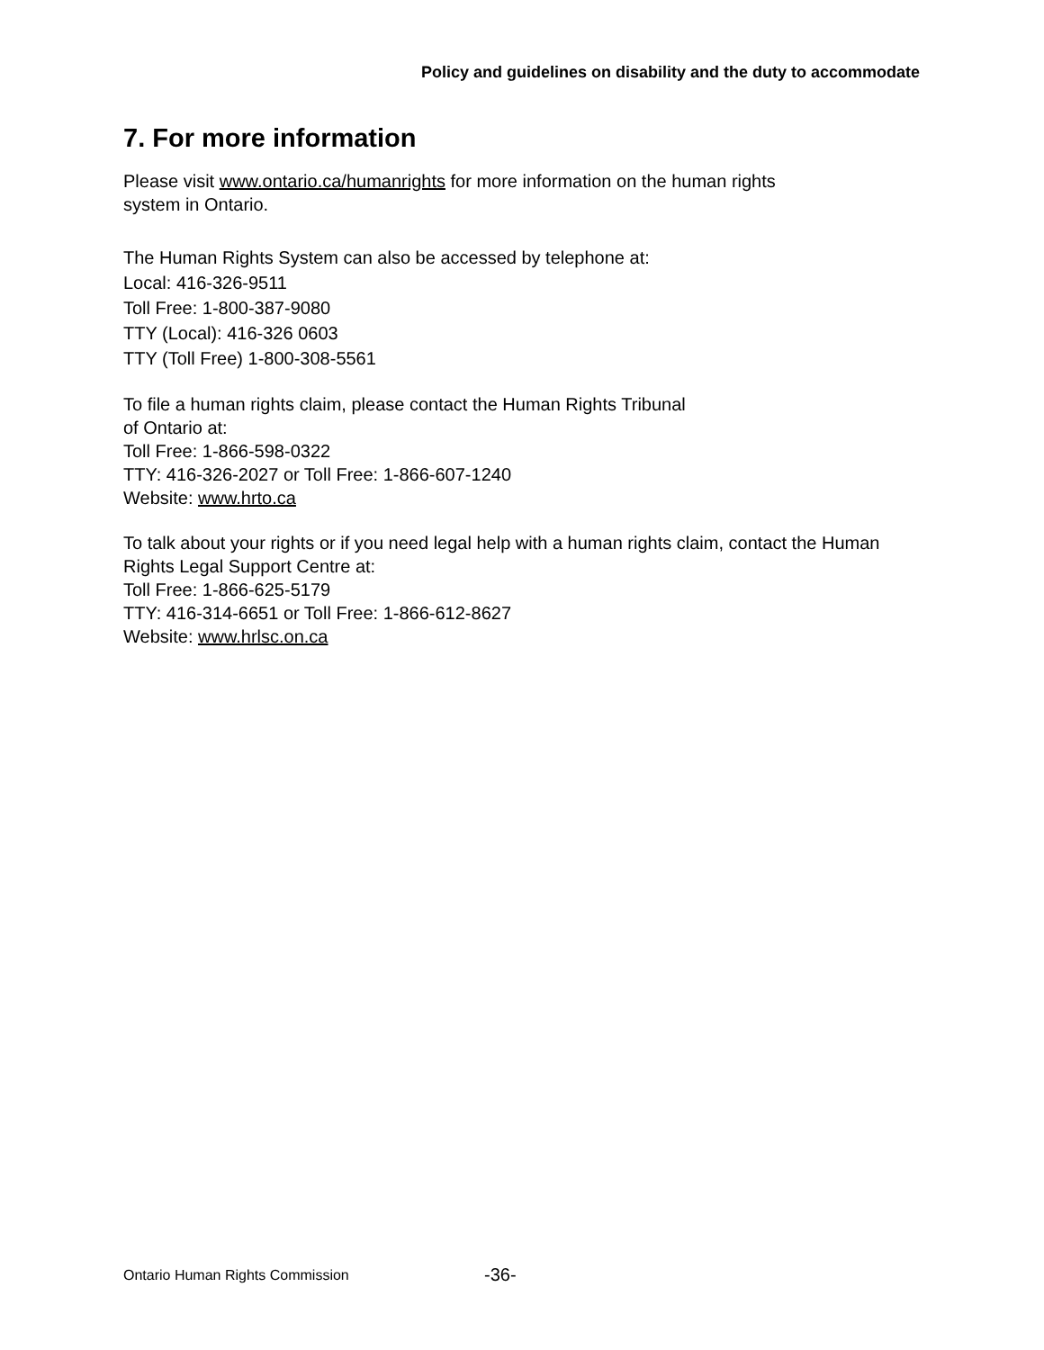Policy and guidelines on disability and the duty to accommodate
7. For more information
Please visit www.ontario.ca/humanrights for more information on the human rights
system in Ontario.
The Human Rights System can also be accessed by telephone at:
Local: 416-326-9511
Toll Free: 1-800-387-9080
TTY (Local): 416-326 0603
TTY (Toll Free) 1-800-308-5561
To file a human rights claim, please contact the Human Rights Tribunal
of Ontario at:
Toll Free: 1-866-598-0322
TTY: 416-326-2027 or Toll Free: 1-866-607-1240
Website: www.hrto.ca
To talk about your rights or if you need legal help with a human rights claim, contact the Human Rights Legal Support Centre at:
Toll Free: 1-866-625-5179
TTY: 416-314-6651 or Toll Free: 1-866-612-8627
Website: www.hrlsc.on.ca
Ontario Human Rights Commission
-36-